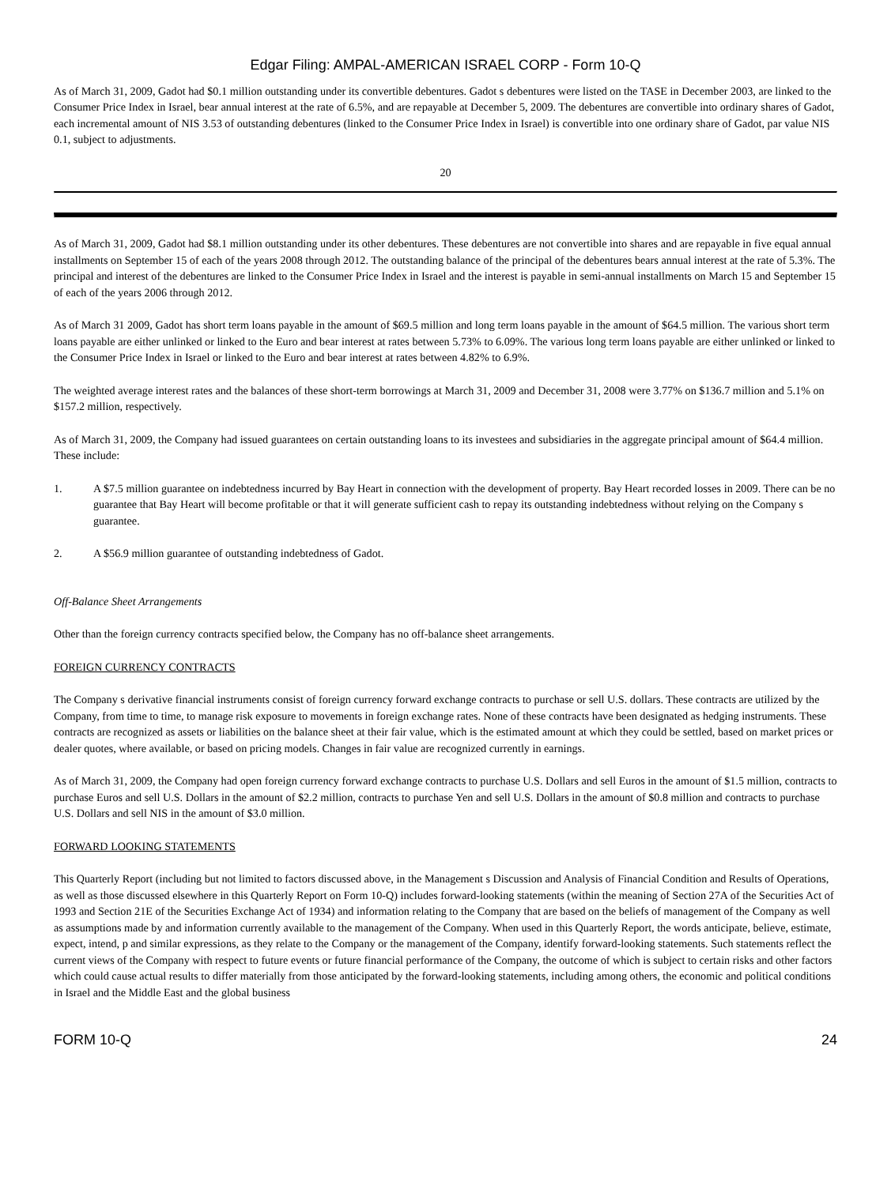Edgar Filing: AMPAL-AMERICAN ISRAEL CORP - Form 10-Q
As of March 31, 2009, Gadot had $0.1 million outstanding under its convertible debentures. Gadot s debentures were listed on the TASE in December 2003, are linked to the Consumer Price Index in Israel, bear annual interest at the rate of 6.5%, and are repayable at December 5, 2009. The debentures are convertible into ordinary shares of Gadot, each incremental amount of NIS 3.53 of outstanding debentures (linked to the Consumer Price Index in Israel) is convertible into one ordinary share of Gadot, par value NIS 0.1, subject to adjustments.
20
As of March 31, 2009, Gadot had $8.1 million outstanding under its other debentures. These debentures are not convertible into shares and are repayable in five equal annual installments on September 15 of each of the years 2008 through 2012. The outstanding balance of the principal of the debentures bears annual interest at the rate of 5.3%. The principal and interest of the debentures are linked to the Consumer Price Index in Israel and the interest is payable in semi-annual installments on March 15 and September 15 of each of the years 2006 through 2012.
As of March 31 2009, Gadot has short term loans payable in the amount of $69.5 million and long term loans payable in the amount of $64.5 million. The various short term loans payable are either unlinked or linked to the Euro and bear interest at rates between 5.73% to 6.09%. The various long term loans payable are either unlinked or linked to the Consumer Price Index in Israel or linked to the Euro and bear interest at rates between 4.82% to 6.9%.
The weighted average interest rates and the balances of these short-term borrowings at March 31, 2009 and December 31, 2008 were 3.77% on $136.7 million and 5.1% on $157.2 million, respectively.
As of March 31, 2009, the Company had issued guarantees on certain outstanding loans to its investees and subsidiaries in the aggregate principal amount of $64.4 million. These include:
1. A $7.5 million guarantee on indebtedness incurred by Bay Heart in connection with the development of property. Bay Heart recorded losses in 2009. There can be no guarantee that Bay Heart will become profitable or that it will generate sufficient cash to repay its outstanding indebtedness without relying on the Company s guarantee.
2. A $56.9 million guarantee of outstanding indebtedness of Gadot.
Off-Balance Sheet Arrangements
Other than the foreign currency contracts specified below, the Company has no off-balance sheet arrangements.
FOREIGN CURRENCY CONTRACTS
The Company s derivative financial instruments consist of foreign currency forward exchange contracts to purchase or sell U.S. dollars. These contracts are utilized by the Company, from time to time, to manage risk exposure to movements in foreign exchange rates. None of these contracts have been designated as hedging instruments. These contracts are recognized as assets or liabilities on the balance sheet at their fair value, which is the estimated amount at which they could be settled, based on market prices or dealer quotes, where available, or based on pricing models. Changes in fair value are recognized currently in earnings.
As of March 31, 2009, the Company had open foreign currency forward exchange contracts to purchase U.S. Dollars and sell Euros in the amount of $1.5 million, contracts to purchase Euros and sell U.S. Dollars in the amount of $2.2 million, contracts to purchase Yen and sell U.S. Dollars in the amount of $0.8 million and contracts to purchase U.S. Dollars and sell NIS in the amount of $3.0 million.
FORWARD LOOKING STATEMENTS
This Quarterly Report (including but not limited to factors discussed above, in the Management s Discussion and Analysis of Financial Condition and Results of Operations, as well as those discussed elsewhere in this Quarterly Report on Form 10-Q) includes forward-looking statements (within the meaning of Section 27A of the Securities Act of 1993 and Section 21E of the Securities Exchange Act of 1934) and information relating to the Company that are based on the beliefs of management of the Company as well as assumptions made by and information currently available to the management of the Company. When used in this Quarterly Report, the words anticipate, believe, estimate, expect, intend, p and similar expressions, as they relate to the Company or the management of the Company, identify forward-looking statements. Such statements reflect the current views of the Company with respect to future events or future financial performance of the Company, the outcome of which is subject to certain risks and other factors which could cause actual results to differ materially from those anticipated by the forward-looking statements, including among others, the economic and political conditions in Israel and the Middle East and the global business
FORM 10-Q 24